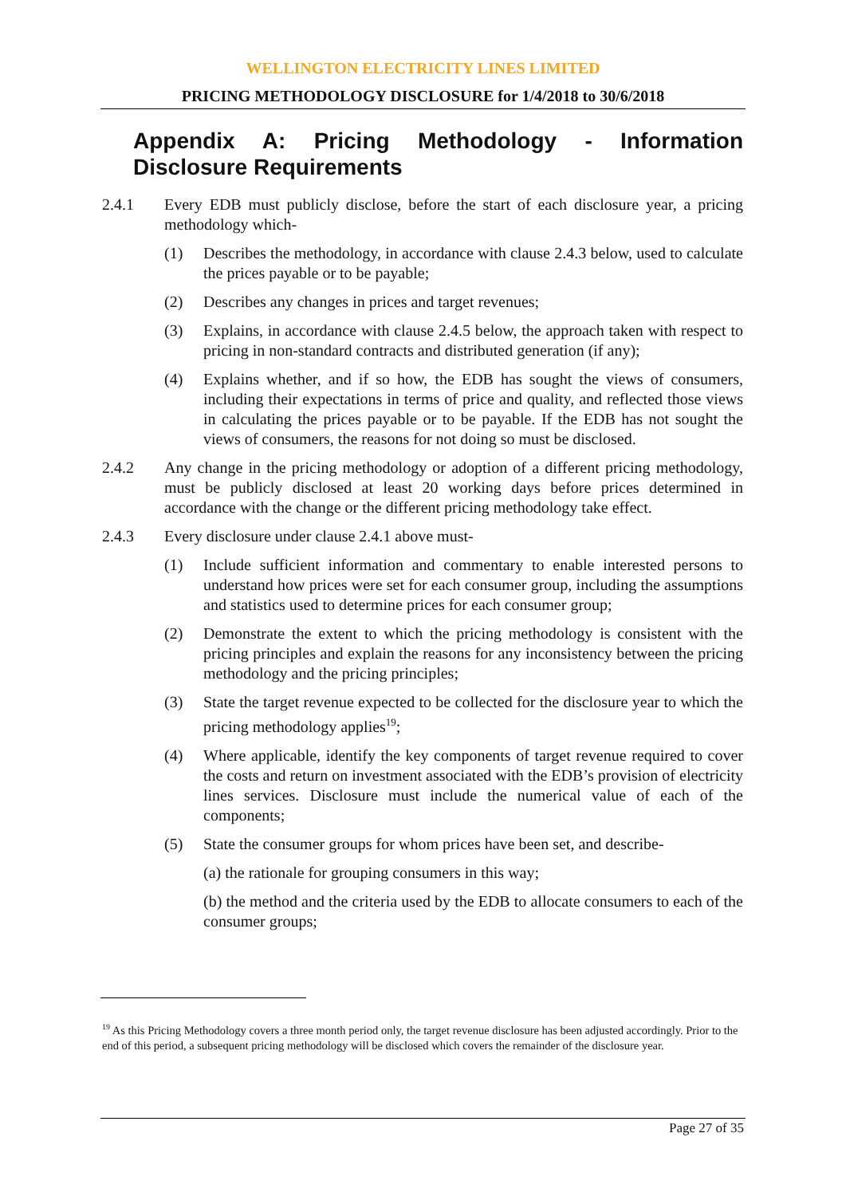WELLINGTON ELECTRICITY LINES LIMITED
PRICING METHODOLOGY DISCLOSURE for 1/4/2018 to 30/6/2018
Appendix A: Pricing Methodology - Information Disclosure Requirements
2.4.1 Every EDB must publicly disclose, before the start of each disclosure year, a pricing methodology which-
(1) Describes the methodology, in accordance with clause 2.4.3 below, used to calculate the prices payable or to be payable;
(2) Describes any changes in prices and target revenues;
(3) Explains, in accordance with clause 2.4.5 below, the approach taken with respect to pricing in non-standard contracts and distributed generation (if any);
(4) Explains whether, and if so how, the EDB has sought the views of consumers, including their expectations in terms of price and quality, and reflected those views in calculating the prices payable or to be payable. If the EDB has not sought the views of consumers, the reasons for not doing so must be disclosed.
2.4.2 Any change in the pricing methodology or adoption of a different pricing methodology, must be publicly disclosed at least 20 working days before prices determined in accordance with the change or the different pricing methodology take effect.
2.4.3 Every disclosure under clause 2.4.1 above must-
(1) Include sufficient information and commentary to enable interested persons to understand how prices were set for each consumer group, including the assumptions and statistics used to determine prices for each consumer group;
(2) Demonstrate the extent to which the pricing methodology is consistent with the pricing principles and explain the reasons for any inconsistency between the pricing methodology and the pricing principles;
(3) State the target revenue expected to be collected for the disclosure year to which the pricing methodology applies<sup>19</sup>;
(4) Where applicable, identify the key components of target revenue required to cover the costs and return on investment associated with the EDB’s provision of electricity lines services. Disclosure must include the numerical value of each of the components;
(5) State the consumer groups for whom prices have been set, and describe-
(a) the rationale for grouping consumers in this way;
(b) the method and the criteria used by the EDB to allocate consumers to each of the consumer groups;
<sup>19</sup> As this Pricing Methodology covers a three month period only, the target revenue disclosure has been adjusted accordingly. Prior to the end of this period, a subsequent pricing methodology will be disclosed which covers the remainder of the disclosure year.
Page 27 of 35